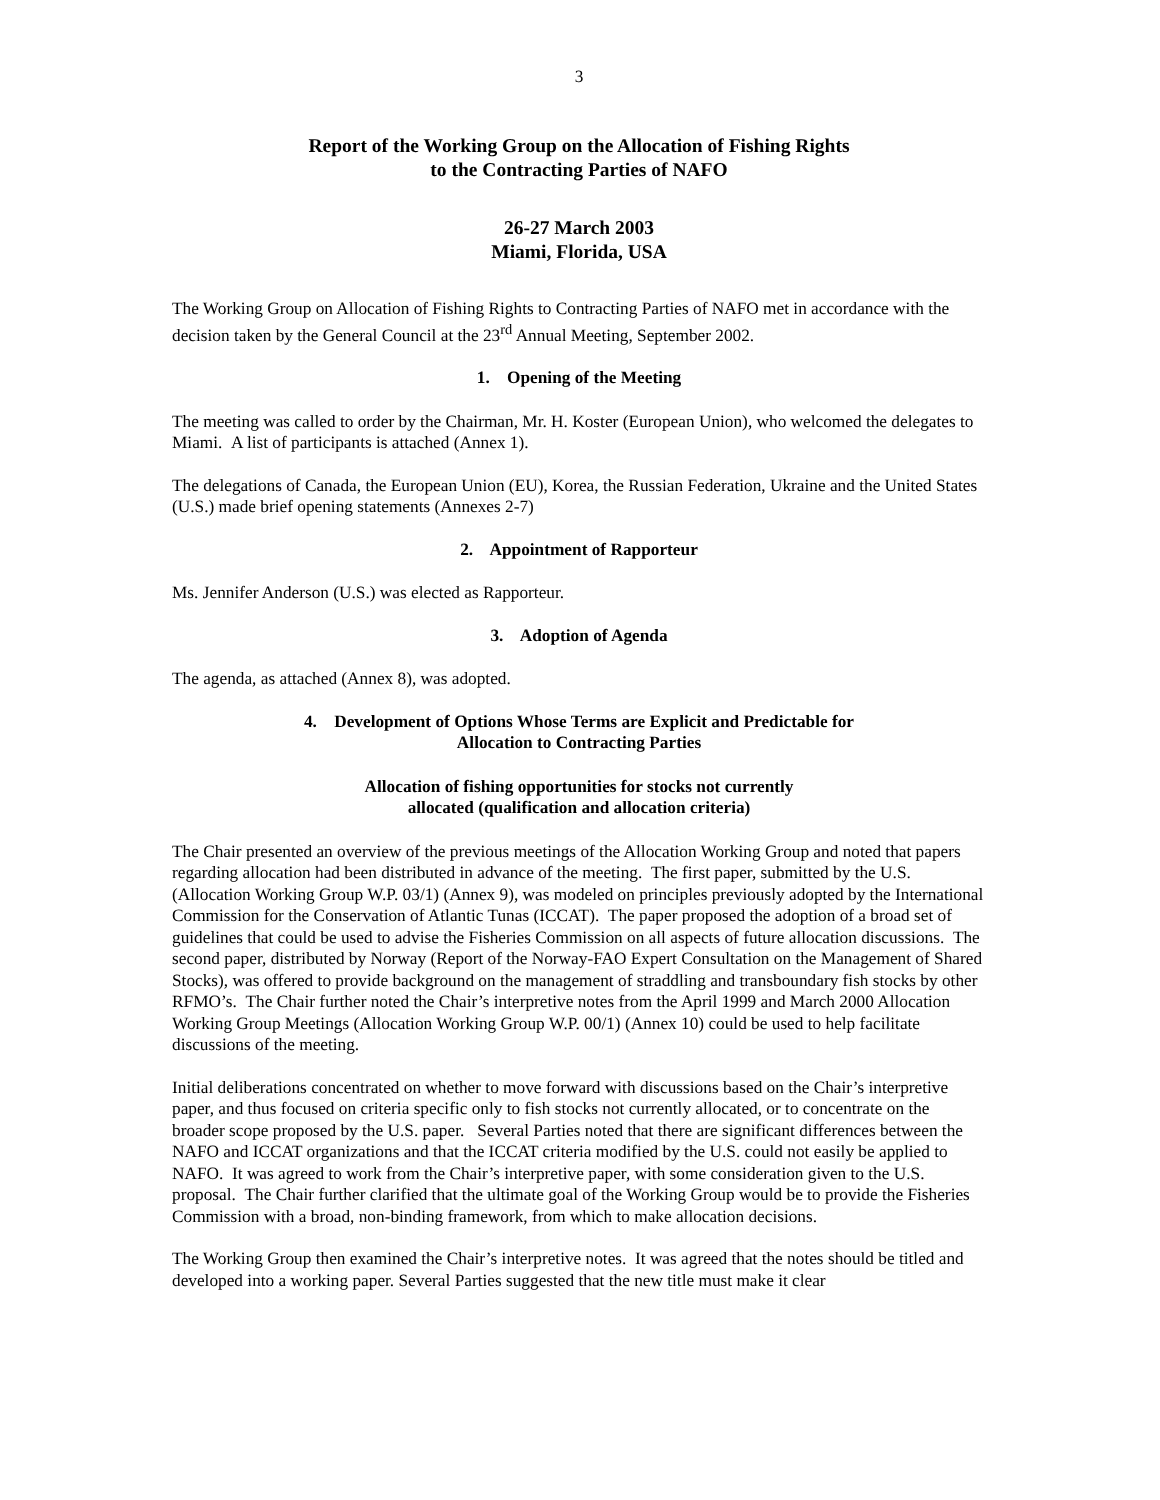3
Report of the Working Group on the Allocation of Fishing Rights
to the Contracting Parties of NAFO
26-27 March 2003
Miami, Florida, USA
The Working Group on Allocation of Fishing Rights to Contracting Parties of NAFO met in accordance with the decision taken by the General Council at the 23<sup>rd</sup> Annual Meeting, September 2002.
1. Opening of the Meeting
The meeting was called to order by the Chairman, Mr. H. Koster (European Union), who welcomed the delegates to Miami. A list of participants is attached (Annex 1).
The delegations of Canada, the European Union (EU), Korea, the Russian Federation, Ukraine and the United States (U.S.) made brief opening statements (Annexes 2-7)
2. Appointment of Rapporteur
Ms. Jennifer Anderson (U.S.) was elected as Rapporteur.
3. Adoption of Agenda
The agenda, as attached (Annex 8), was adopted.
4. Development of Options Whose Terms are Explicit and Predictable for
Allocation to Contracting Parties
Allocation of fishing opportunities for stocks not currently
allocated (qualification and allocation criteria)
The Chair presented an overview of the previous meetings of the Allocation Working Group and noted that papers regarding allocation had been distributed in advance of the meeting. The first paper, submitted by the U.S. (Allocation Working Group W.P. 03/1) (Annex 9), was modeled on principles previously adopted by the International Commission for the Conservation of Atlantic Tunas (ICCAT). The paper proposed the adoption of a broad set of guidelines that could be used to advise the Fisheries Commission on all aspects of future allocation discussions. The second paper, distributed by Norway (Report of the Norway-FAO Expert Consultation on the Management of Shared Stocks), was offered to provide background on the management of straddling and transboundary fish stocks by other RFMO’s. The Chair further noted the Chair’s interpretive notes from the April 1999 and March 2000 Allocation Working Group Meetings (Allocation Working Group W.P. 00/1) (Annex 10) could be used to help facilitate discussions of the meeting.
Initial deliberations concentrated on whether to move forward with discussions based on the Chair’s interpretive paper, and thus focused on criteria specific only to fish stocks not currently allocated, or to concentrate on the broader scope proposed by the U.S. paper. Several Parties noted that there are significant differences between the NAFO and ICCAT organizations and that the ICCAT criteria modified by the U.S. could not easily be applied to NAFO. It was agreed to work from the Chair’s interpretive paper, with some consideration given to the U.S. proposal. The Chair further clarified that the ultimate goal of the Working Group would be to provide the Fisheries Commission with a broad, non-binding framework, from which to make allocation decisions.
The Working Group then examined the Chair’s interpretive notes. It was agreed that the notes should be titled and developed into a working paper. Several Parties suggested that the new title must make it clear